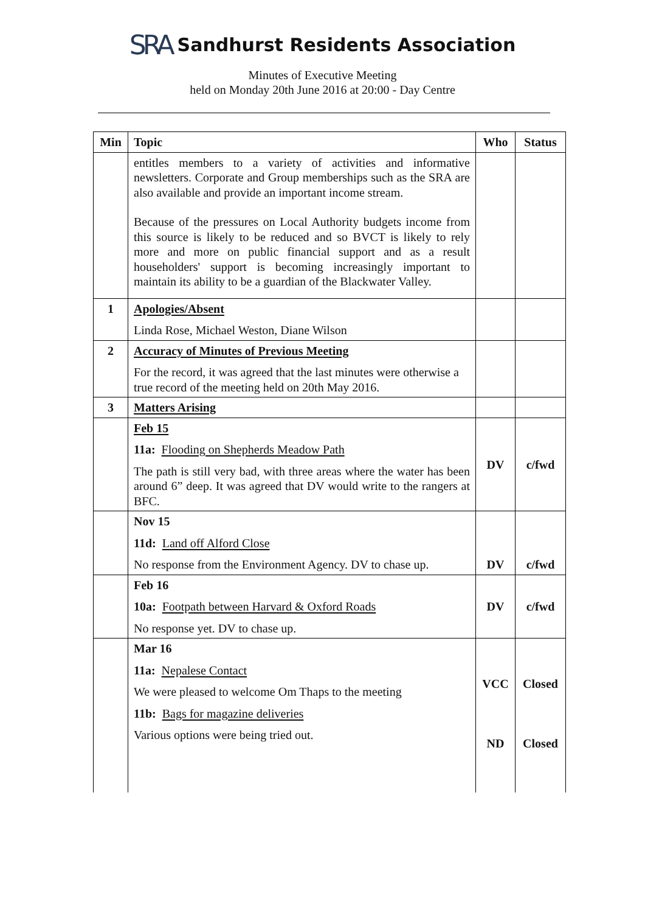SRA Sandhurst Residents Association
Minutes of Executive Meeting
held on Monday 20th June 2016 at 20:00 - Day Centre
| Min | Topic | Who | Status |
| --- | --- | --- | --- |
| | entitles members to a variety of activities and informative newsletters. Corporate and Group memberships such as the SRA are also available and provide an important income stream. Because of the pressures on Local Authority budgets income from this source is likely to be reduced and so BVCT is likely to rely more and more on public financial support and as a result householders' support is becoming increasingly important to maintain its ability to be a guardian of the Blackwater Valley. | | |
| 1 | Apologies/Absent Linda Rose, Michael Weston, Diane Wilson | | |
| 2 | Accuracy of Minutes of Previous Meeting For the record, it was agreed that the last minutes were otherwise a true record of the meeting held on 20th May 2016. | | |
| 3 | Matters Arising | | |
| | Feb 15 11a: Flooding on Shepherds Meadow Path The path is still very bad, with three areas where the water has been around 6” deep. It was agreed that DV would write to the rangers at BFC. | DV | c/fwd |
| | Nov 15 11d: Land off Alford Close No response from the Environment Agency. DV to chase up. | DV | c/fwd |
| | Feb 16 10a: Footpath between Harvard & Oxford Roads No response yet. DV to chase up. | DV | c/fwd |
| | Mar 16 11a: Nepalese Contact We were pleased to welcome Om Thaps to the meeting 11b: Bags for magazine deliveries Various options were being tried out. | VCC ND | Closed Closed |